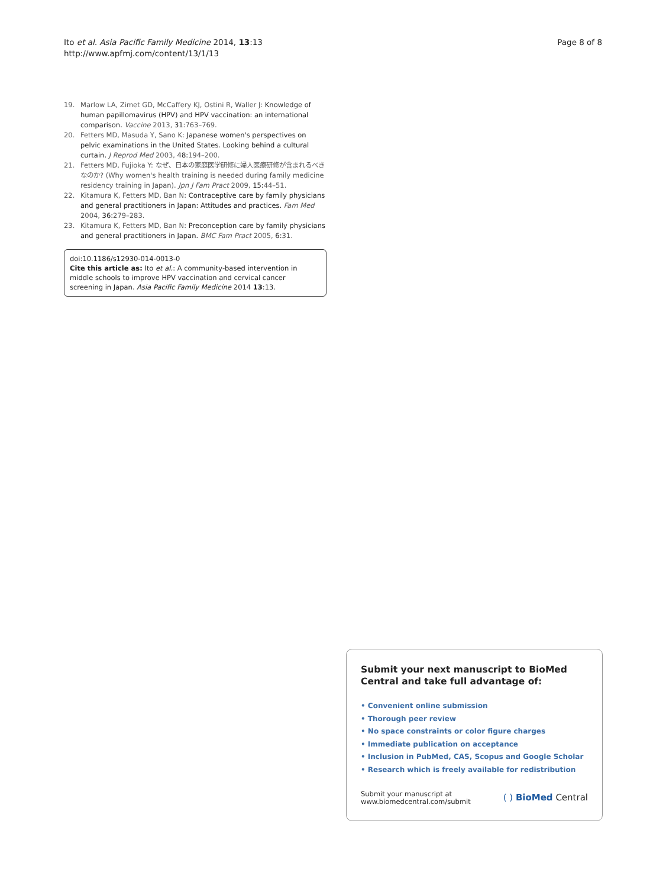Ito et al. Asia Pacific Family Medicine 2014, 13:13
http://www.apfmj.com/content/13/1/13
Page 8 of 8
19. Marlow LA, Zimet GD, McCaffery KJ, Ostini R, Waller J: Knowledge of human papillomavirus (HPV) and HPV vaccination: an international comparison. Vaccine 2013, 31: 763–769.
20. Fetters MD, Masuda Y, Sano K: Japanese women's perspectives on pelvic examinations in the United States. Looking behind a cultural curtain. J Reprod Med 2003, 48: 194–200.
21. Fetters MD, Fujioka Y: なぜ、日本の家庭医学研修に婦人医療研修が含まれるべきなのか? (Why women's health training is needed during family medicine residency training in Japan). Jpn J Fam Pract 2009, 15: 44–51.
22. Kitamura K, Fetters MD, Ban N: Contraceptive care by family physicians and general practitioners in Japan: Attitudes and practices. Fam Med 2004, 36: 279–283.
23. Kitamura K, Fetters MD, Ban N: Preconception care by family physicians and general practitioners in Japan. BMC Fam Pract 2005, 6: 31.
doi:10.1186/s12930-014-0013-0
Cite this article as: Ito et al.: A community-based intervention in middle schools to improve HPV vaccination and cervical cancer screening in Japan. Asia Pacific Family Medicine 2014 13:13.
Submit your next manuscript to BioMed Central and take full advantage of:
• Convenient online submission
• Thorough peer review
• No space constraints or color figure charges
• Immediate publication on acceptance
• Inclusion in PubMed, CAS, Scopus and Google Scholar
• Research which is freely available for redistribution
Submit your manuscript at
www.biomedcentral.com/submit
( ) BioMed Central